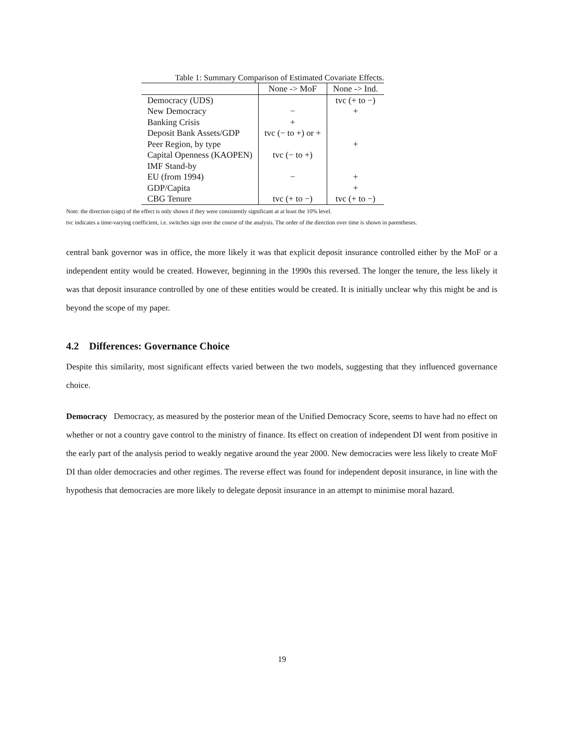Table 1: Summary Comparison of Estimated Covariate Effects.
| | None -> MoF | None -> Ind. |
| --- | --- | --- |
| Democracy (UDS) | | tvc (+ to −) |
| New Democracy | − | + |
| Banking Crisis | + | |
| Deposit Bank Assets/GDP | tvc (− to +) or + | |
| Peer Region, by type | | + |
| Capital Openness (KAOPEN) | tvc (− to +) | |
| IMF Stand-by | | |
| EU (from 1994) | − | + |
| GDP/Capita | | + |
| CBG Tenure | tvc (+ to −) | tvc (+ to −) |
Note: the direction (sign) of the effect is only shown if they were consistently significant at at least the 10% level.
tvc indicates a time-varying coefficient, i.e. switches sign over the course of the analysis. The order of the direction over time is shown in parentheses.
central bank governor was in office, the more likely it was that explicit deposit insurance controlled either by the MoF or a independent entity would be created. However, beginning in the 1990s this reversed. The longer the tenure, the less likely it was that deposit insurance controlled by one of these entities would be created. It is initially unclear why this might be and is beyond the scope of my paper.
4.2 Differences: Governance Choice
Despite this similarity, most significant effects varied between the two models, suggesting that they influenced governance choice.
Democracy Democracy, as measured by the posterior mean of the Unified Democracy Score, seems to have had no effect on whether or not a country gave control to the ministry of finance. Its effect on creation of independent DI went from positive in the early part of the analysis period to weakly negative around the year 2000. New democracies were less likely to create MoF DI than older democracies and other regimes. The reverse effect was found for independent deposit insurance, in line with the hypothesis that democracies are more likely to delegate deposit insurance in an attempt to minimise moral hazard.
19